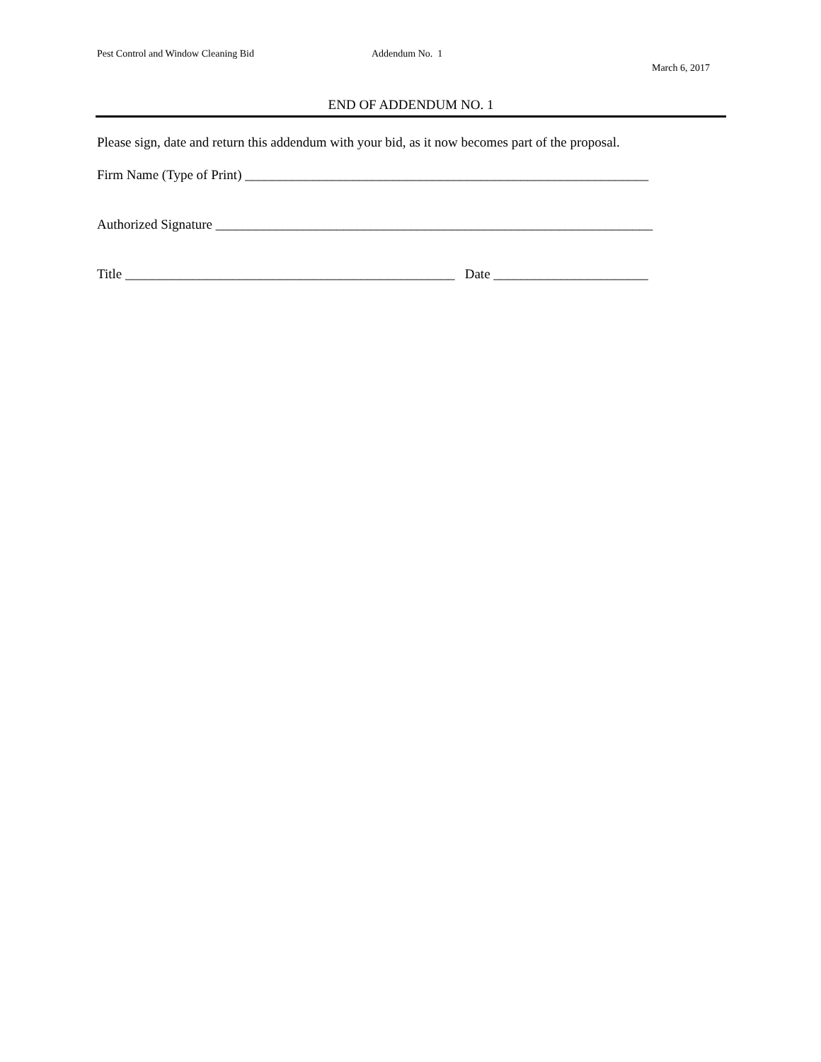Pest Control and Window Cleaning Bid Addendum No. 1
March 6, 2017
END OF ADDENDUM NO. 1
Please sign, date and return this addendum with your bid, as it now becomes part of the proposal.
Firm Name (Type of Print) ____________________________________________________________
Authorized Signature _________________________________________________________________
Title _________________________________________________ Date _______________________